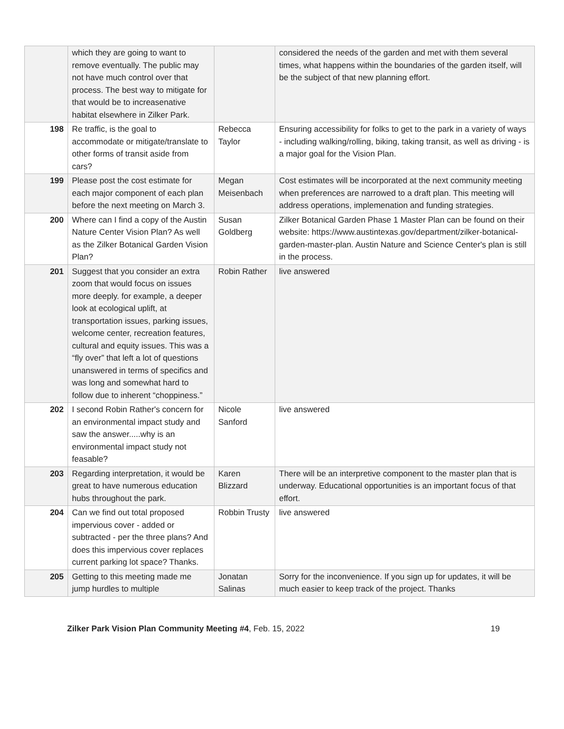| | which they are going to want to remove eventually. The public may not have much control over that process. The best way to mitigate for that would be to increasenative habitat elsewhere in Zilker Park. | | considered the needs of the garden and met with them several times, what happens within the boundaries of the garden itself, will be the subject of that new planning effort. |
| 198 | Re traffic, is the goal to accommodate or mitigate/translate to other forms of transit aside from cars? | Rebecca Taylor | Ensuring accessibility for folks to get to the park in a variety of ways - including walking/rolling, biking, taking transit, as well as driving - is a major goal for the Vision Plan. |
| 199 | Please post the cost estimate for each major component of each plan before the next meeting on March 3. | Megan Meisenbach | Cost estimates will be incorporated at the next community meeting when preferences are narrowed to a draft plan. This meeting will address operations, implemenation and funding strategies. |
| 200 | Where can I find a copy of the Austin Nature Center Vision Plan? As well as the Zilker Botanical Garden Vision Plan? | Susan Goldberg | Zilker Botanical Garden Phase 1 Master Plan can be found on their website: https://www.austintexas.gov/department/zilker-botanical-garden-master-plan. Austin Nature and Science Center's plan is still in the process. |
| 201 | Suggest that you consider an extra zoom that would focus on issues more deeply. for example, a deeper look at ecological uplift, at transportation issues, parking issues, welcome center, recreation features, cultural and equity issues. This was a “fly over” that left a lot of questions unanswered in terms of specifics and was long and somewhat hard to follow due to inherent “choppiness.” | Robin Rather | live answered |
| 202 | I second Robin Rather's concern for an environmental impact study and saw the answer.....why is an environmental impact study not feasable? | Nicole Sanford | live answered |
| 203 | Regarding interpretation, it would be great to have numerous education hubs throughout the park. | Karen Blizzard | There will be an interpretive component to the master plan that is underway. Educational opportunities is an important focus of that effort. |
| 204 | Can we find out total proposed impervious cover - added or subtracted - per the three plans? And does this impervious cover replaces current parking lot space? Thanks. | Robbin Trusty | live answered |
| 205 | Getting to this meeting made me jump hurdles to multiple | Jonatan Salinas | Sorry for the inconvenience. If you sign up for updates, it will be much easier to keep track of the project. Thanks |
Zilker Park Vision Plan Community Meeting #4, Feb. 15, 2022 19